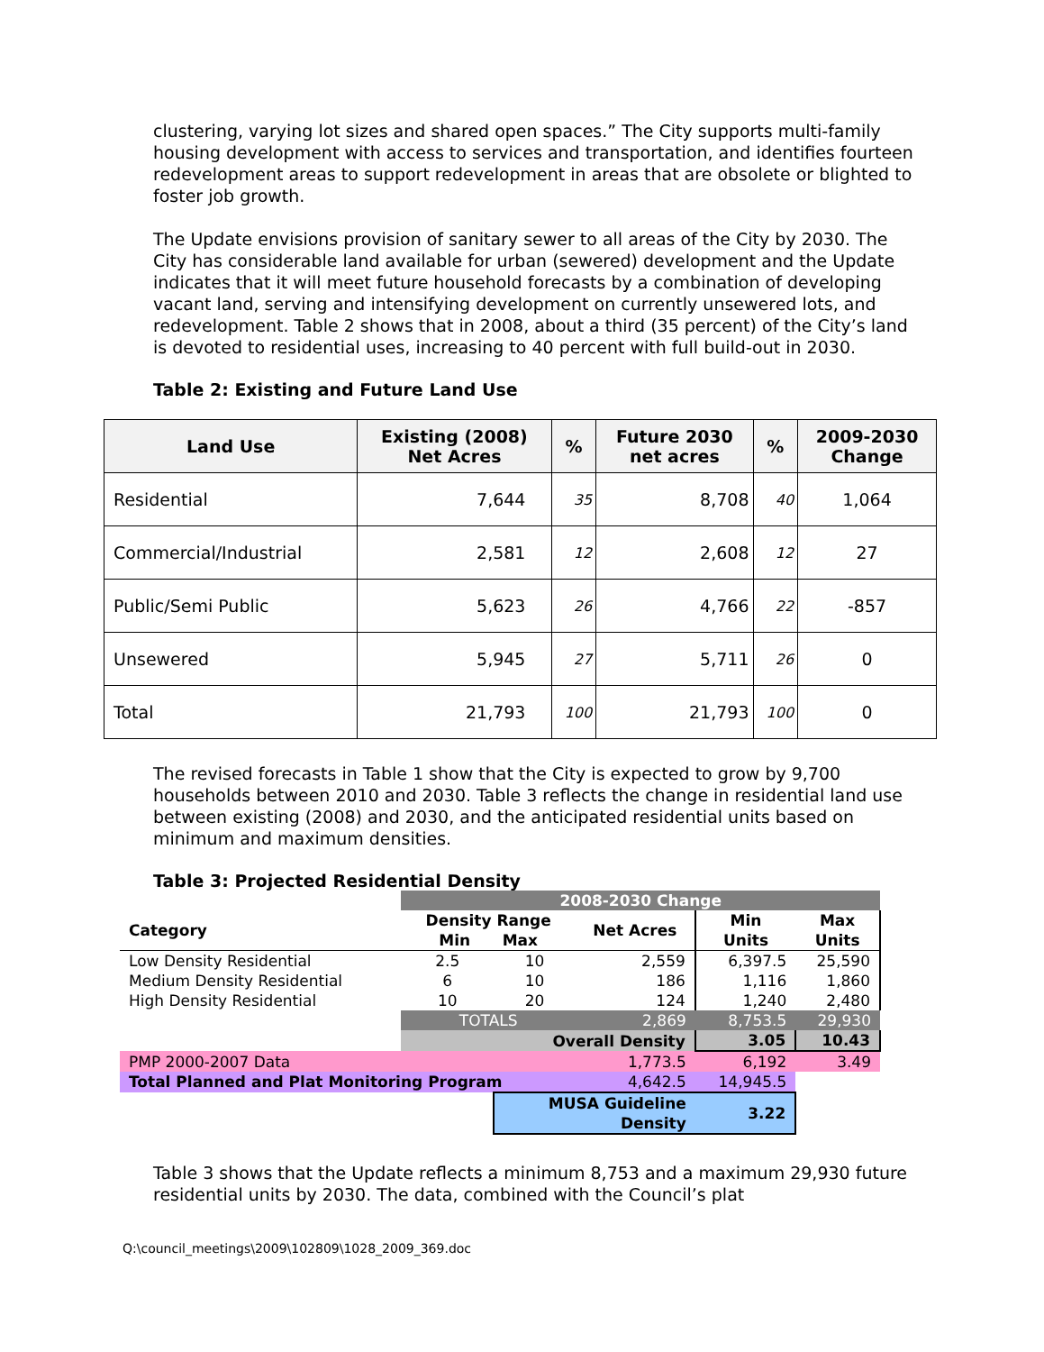clustering, varying lot sizes and shared open spaces.” The City supports multi-family housing development with access to services and transportation, and identifies fourteen redevelopment areas to support redevelopment in areas that are obsolete or blighted to foster job growth.
The Update envisions provision of sanitary sewer to all areas of the City by 2030. The City has considerable land available for urban (sewered) development and the Update indicates that it will meet future household forecasts by a combination of developing vacant land, serving and intensifying development on currently unsewered lots, and redevelopment. Table 2 shows that in 2008, about a third (35 percent) of the City’s land is devoted to residential uses, increasing to 40 percent with full build-out in 2030.
Table 2: Existing and Future Land Use
| Land Use | Existing (2008) Net Acres | % | Future 2030 net acres | % | 2009-2030 Change |
| --- | --- | --- | --- | --- | --- |
| Residential | 7,644 | 35 | 8,708 | 40 | 1,064 |
| Commercial/Industrial | 2,581 | 12 | 2,608 | 12 | 27 |
| Public/Semi Public | 5,623 | 26 | 4,766 | 22 | -857 |
| Unsewered | 5,945 | 27 | 5,711 | 26 | 0 |
| Total | 21,793 | 100 | 21,793 | 100 | 0 |
The revised forecasts in Table 1 show that the City is expected to grow by 9,700 households between 2010 and 2030. Table 3 reflects the change in residential land use between existing (2008) and 2030, and the anticipated residential units based on minimum and maximum densities.
Table 3: Projected Residential Density
| | 2008-2030 Change | | | | |
| Category | Density Range Min Max | | Net Acres | Min Units | Max Units |
| Low Density Residential | 2.5 | 10 | 2,559 | 6,397.5 | 25,590 |
| Medium Density Residential | 6 | 10 | 186 | 1,116 | 1,860 |
| High Density Residential | 10 | 20 | 124 | 1,240 | 2,480 |
| | TOTALS | | 2,869 | 8,753.5 | 29,930 |
| | Overall Density | | | 3.05 | 10.43 |
| PMP 2000-2007 Data | | | 1,773.5 | 6,192 | 3.49 |
| Total Planned and Plat Monitoring Program | | | 4,642.5 | 14,945.5 | |
| | | MUSA Guideline Density | | 3.22 | |
Table 3 shows that the Update reflects a minimum 8,753 and a maximum 29,930 future residential units by 2030. The data, combined with the Council’s plat
Q:\council_meetings\2009\102809\1028_2009_369.doc